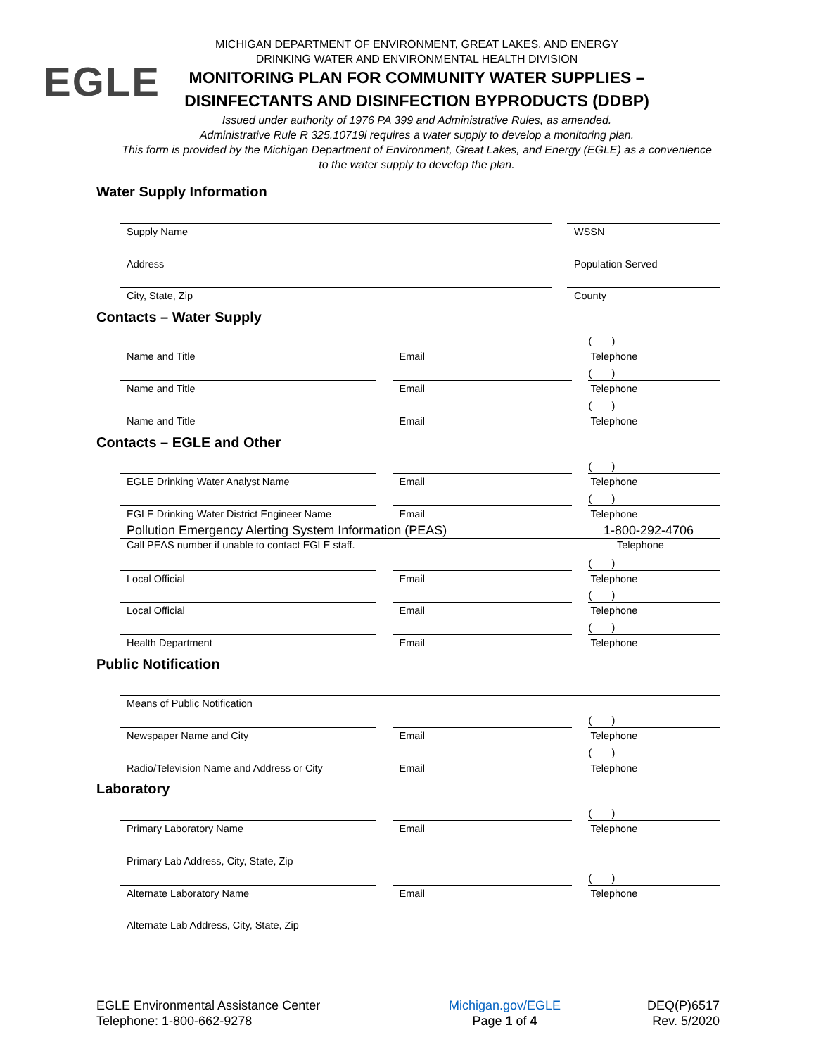EGLE
MICHIGAN DEPARTMENT OF ENVIRONMENT, GREAT LAKES, AND ENERGY
DRINKING WATER AND ENVIRONMENTAL HEALTH DIVISION
MONITORING PLAN FOR COMMUNITY WATER SUPPLIES –
DISINFECTANTS AND DISINFECTION BYPRODUCTS (DDBP)
Issued under authority of 1976 PA 399 and Administrative Rules, as amended.
Administrative Rule R 325.10719i requires a water supply to develop a monitoring plan.
This form is provided by the Michigan Department of Environment, Great Lakes, and Energy (EGLE) as a convenience
to the water supply to develop the plan.
Water Supply Information
Supply Name WSSN
Address Population Served
City, State, Zip County
Contacts – Water Supply
Name and Title Email
( )
Telephone
Name and Title Email
( )
Telephone
Name and Title Email
( )
Telephone
Contacts – EGLE and Other
EGLE Drinking Water Analyst Name Email
( )
Telephone
EGLE Drinking Water District Engineer Name Email
( )
Telephone
Pollution Emergency Alerting System Information (PEAS) 1-800-292-4706
Call PEAS number if unable to contact EGLE staff. Telephone
Local Official Email
( )
Telephone
Local Official Email
( )
Telephone
Health Department Email
( )
Telephone
Public Notification
Means of Public Notification
Newspaper Name and City Email
( )
Telephone
Radio/Television Name and Address or City Email
( )
Telephone
Laboratory
Primary Laboratory Name Email
( )
Telephone
Primary Lab Address, City, State, Zip
Alternate Laboratory Name Email
( )
Telephone
Alternate Lab Address, City, State, Zip
EGLE Environmental Assistance Center
Telephone: 1-800-662-9278
Michigan.gov/EGLE
Page 1 of 4
DEQ(P)6517
Rev. 5/2020